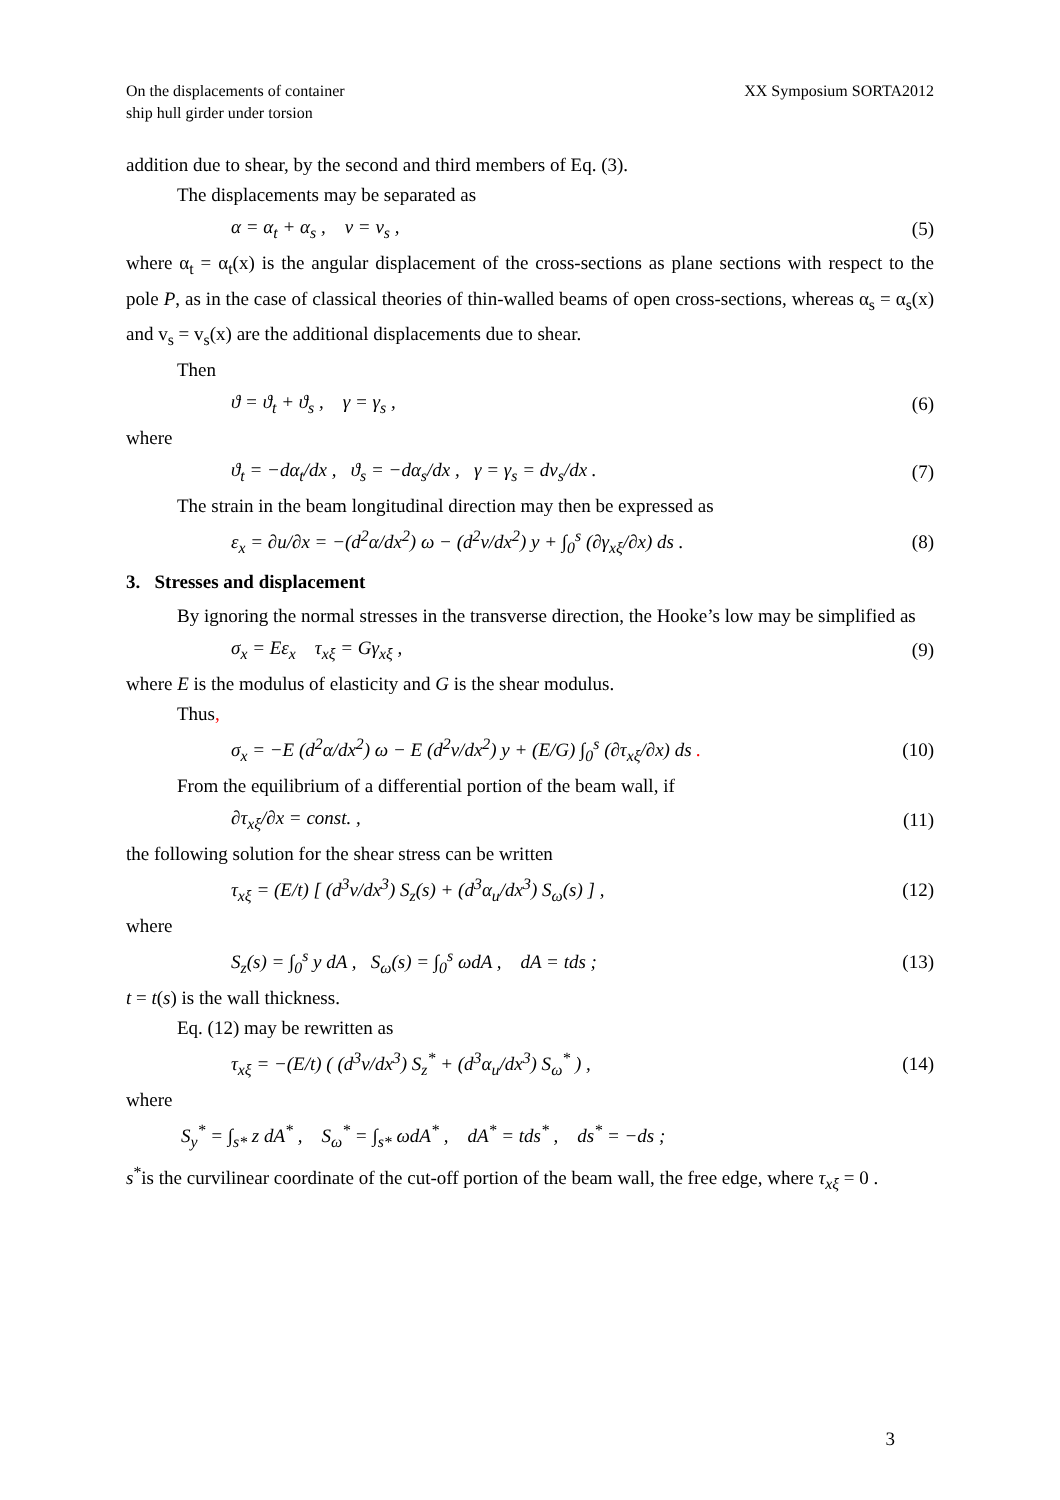On the displacements of container
ship hull girder under torsion
XX Symposium SORTA2012
addition due to shear, by the second and third members of Eq. (3).
The displacements may be separated as
α = α<sub>t</sub> + α<sub>s</sub> , v = v<sub>s</sub> , (5)
where α<sub>t</sub> = α<sub>t</sub>(x) is the angular displacement of the cross-sections as plane sections with respect to the pole P, as in the case of classical theories of thin-walled beams of open cross-sections, whereas α<sub>s</sub> = α<sub>s</sub>(x) and v<sub>s</sub> = v<sub>s</sub>(x) are the additional displacements due to shear.
Then
ϑ = ϑ<sub>t</sub> + ϑ<sub>s</sub> , γ = γ<sub>s</sub> , (6)
where
ϑ<sub>t</sub> = −dα<sub>t</sub>/dx , ϑ<sub>s</sub> = −dα<sub>s</sub>/dx , γ = γ<sub>s</sub> = dv<sub>s</sub>/dx . (7)
The strain in the beam longitudinal direction may then be expressed as
ε<sub>x</sub> = ∂u/∂x = −(d<sup>2</sup>α/dx<sup>2</sup>) ω − (d<sup>2</sup>v/dx<sup>2</sup>) y + ∫<sub>0</sub><sup>s</sup> (∂γ<sub>xξ</sub>/∂x) ds . (8)
3. Stresses and displacement
By ignoring the normal stresses in the transverse direction, the Hooke’s low may be simplified as
σ<sub>x</sub> = Eε<sub>x</sub> τ<sub>xξ</sub> = Gγ<sub>xξ</sub> , (9)
where E is the modulus of elasticity and G is the shear modulus.
Thus,
σ<sub>x</sub> = −E (d<sup>2</sup>α/dx<sup>2</sup>) ω − E (d<sup>2</sup>v/dx<sup>2</sup>) y + (E/G) ∫<sub>0</sub><sup>s</sup> (∂τ<sub>xξ</sub>/∂x) ds . (10)
From the equilibrium of a differential portion of the beam wall, if
∂τ<sub>xξ</sub>/∂x = const. , (11)
the following solution for the shear stress can be written
τ<sub>xξ</sub> = (E/t) [ (d<sup>3</sup>v/dx<sup>3</sup>) S<sub>z</sub>(s) + (d<sup>3</sup>α<sub>u</sub>/dx<sup>3</sup>) S<sub>ω</sub>(s) ] , (12)
where
S<sub>z</sub>(s) = ∫<sub>0</sub><sup>s</sup> y dA , S<sub>ω</sub>(s) = ∫<sub>0</sub><sup>s</sup> ωdA , dA = tds ; (13)
t = t(s) is the wall thickness.
Eq. (12) may be rewritten as
τ<sub>xξ</sub> = −(E/t) ( (d<sup>3</sup>v/dx<sup>3</sup>) S<sub>z</sub><sup>*</sup> + (d<sup>3</sup>α<sub>u</sub>/dx<sup>3</sup>) S<sub>ω</sub><sup>*</sup> ) , (14)
where
S<sub>y</sub><sup>*</sup> = ∫<sub>s*</sub> z dA<sup>*</sup> , S<sub>ω</sub><sup>*</sup> = ∫<sub>s*</sub> ωdA<sup>*</sup> , dA<sup>*</sup> = tds<sup>*</sup> , ds<sup>*</sup> = −ds ;
s<sup>*</sup>is the curvilinear coordinate of the cut-off portion of the beam wall, the free edge, where τ<sub>xξ</sub> = 0 .
3